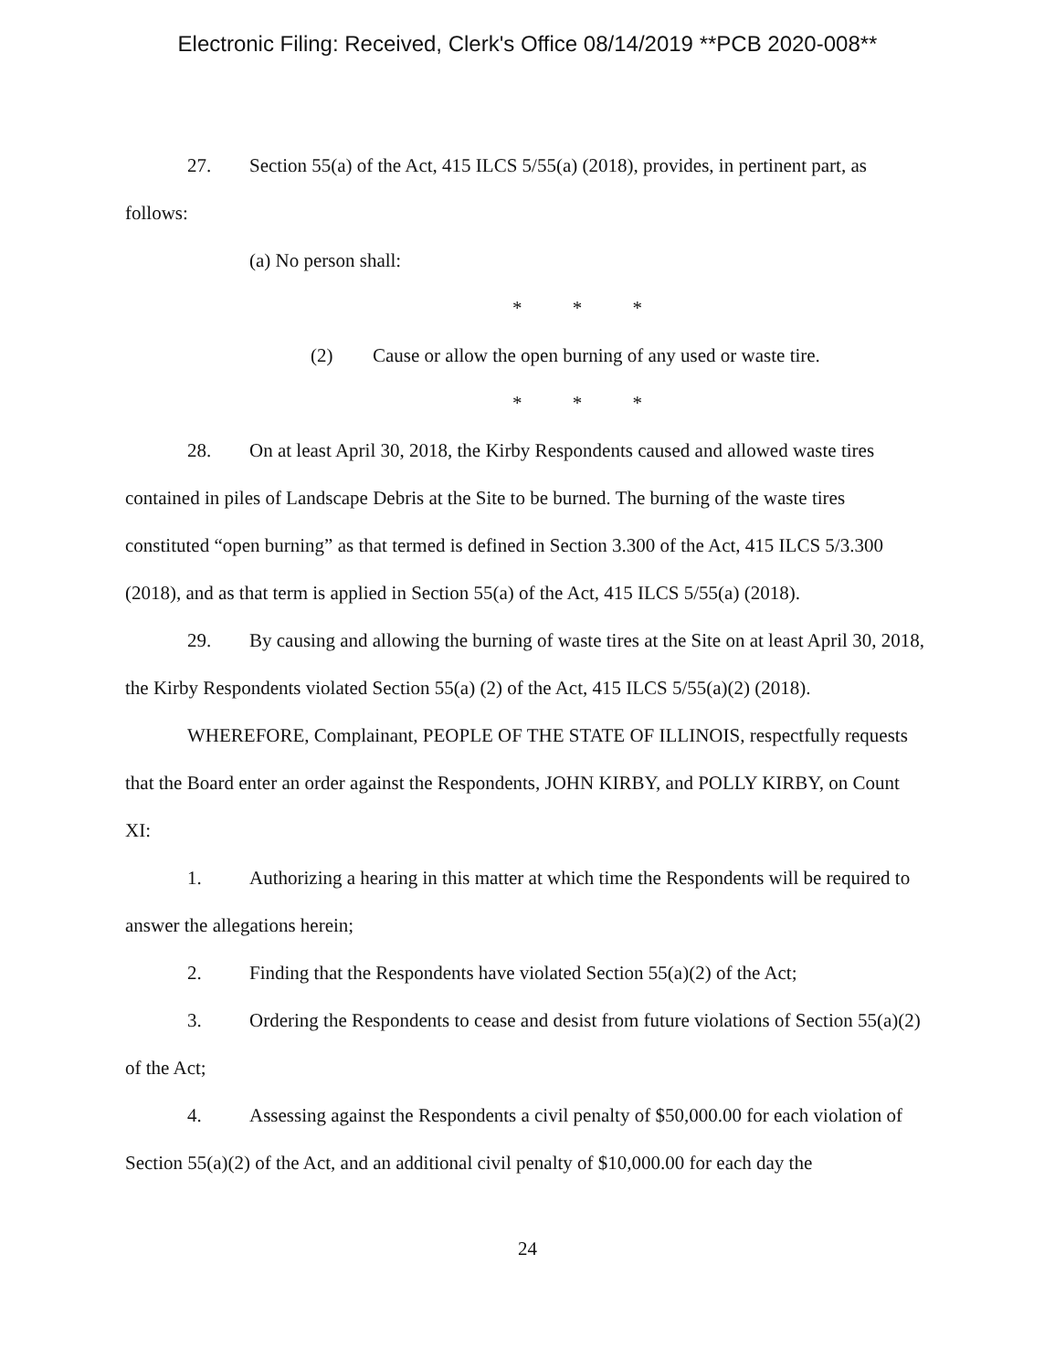Electronic Filing: Received, Clerk's Office 08/14/2019 **PCB 2020-008**
27. Section 55(a) of the Act, 415 ILCS 5/55(a) (2018), provides, in pertinent part, as follows:
(a) No person shall:
* * *
(2) Cause or allow the open burning of any used or waste tire.
* * *
28. On at least April 30, 2018, the Kirby Respondents caused and allowed waste tires contained in piles of Landscape Debris at the Site to be burned. The burning of the waste tires constituted “open burning” as that termed is defined in Section 3.300 of the Act, 415 ILCS 5/3.300 (2018), and as that term is applied in Section 55(a) of the Act, 415 ILCS 5/55(a) (2018).
29. By causing and allowing the burning of waste tires at the Site on at least April 30, 2018, the Kirby Respondents violated Section 55(a) (2) of the Act, 415 ILCS 5/55(a)(2) (2018).
WHEREFORE, Complainant, PEOPLE OF THE STATE OF ILLINOIS, respectfully requests that the Board enter an order against the Respondents, JOHN KIRBY, and POLLY KIRBY, on Count XI:
1. Authorizing a hearing in this matter at which time the Respondents will be required to answer the allegations herein;
2. Finding that the Respondents have violated Section 55(a)(2) of the Act;
3. Ordering the Respondents to cease and desist from future violations of Section 55(a)(2) of the Act;
4. Assessing against the Respondents a civil penalty of $50,000.00 for each violation of Section 55(a)(2) of the Act, and an additional civil penalty of $10,000.00 for each day the
24